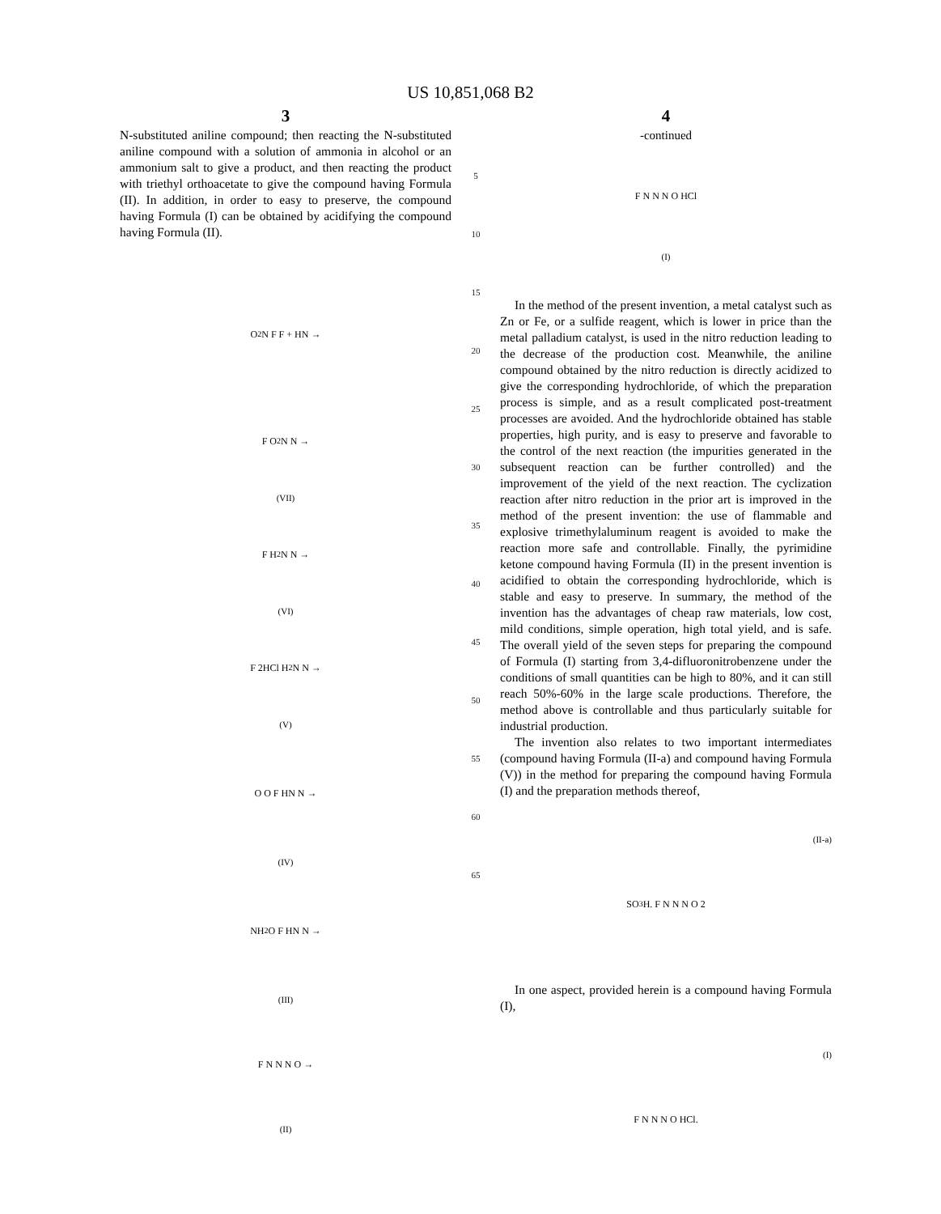US 10,851,068 B2
3
N-substituted aniline compound; then reacting the N-substituted aniline compound with a solution of ammonia in alcohol or an ammonium salt to give a product, and then reacting the product with triethyl orthoacetate to give the compound having Formula (II). In addition, in order to easy to preserve, the compound having Formula (I) can be obtained by acidifying the compound having Formula (II).
O<sub>2</sub>N F F + HN →
F O<sub>2</sub>N N →
(VII)
F H<sub>2</sub>N N →
(VI)
F 2HCl H<sub>2</sub>N N →
(V)
O O F HN N →
(IV)
NH<sub>2</sub> O F HN N →
(III)
F N N N O →
(II)
5
10
15
20
25
30
35
40
45
50
55
60
65
4
-continued
F N N N O HCl
(I)
In the method of the present invention, a metal catalyst such as Zn or Fe, or a sulfide reagent, which is lower in price than the metal palladium catalyst, is used in the nitro reduction leading to the decrease of the production cost. Meanwhile, the aniline compound obtained by the nitro reduction is directly acidized to give the corresponding hydrochloride, of which the preparation process is simple, and as a result complicated post-treatment processes are avoided. And the hydrochloride obtained has stable properties, high purity, and is easy to preserve and favorable to the control of the next reaction (the impurities generated in the subsequent reaction can be further controlled) and the improvement of the yield of the next reaction. The cyclization reaction after nitro reduction in the prior art is improved in the method of the present invention: the use of flammable and explosive trimethylaluminum reagent is avoided to make the reaction more safe and controllable. Finally, the pyrimidine ketone compound having Formula (II) in the present invention is acidified to obtain the corresponding hydrochloride, which is stable and easy to preserve. In summary, the method of the invention has the advantages of cheap raw materials, low cost, mild conditions, simple operation, high total yield, and is safe. The overall yield of the seven steps for preparing the compound of Formula (I) starting from 3,4-difluoronitrobenzene under the conditions of small quantities can be high to 80%, and it can still reach 50%-60% in the large scale productions. Therefore, the method above is controllable and thus particularly suitable for industrial production.
The invention also relates to two important intermediates (compound having Formula (II-a) and compound having Formula (V)) in the method for preparing the compound having Formula (I) and the preparation methods thereof,
(II-a)
SO<sub>3</sub>H. F N N N O 2
In one aspect, provided herein is a compound having Formula (I),
(I)
F N N N O HCl.